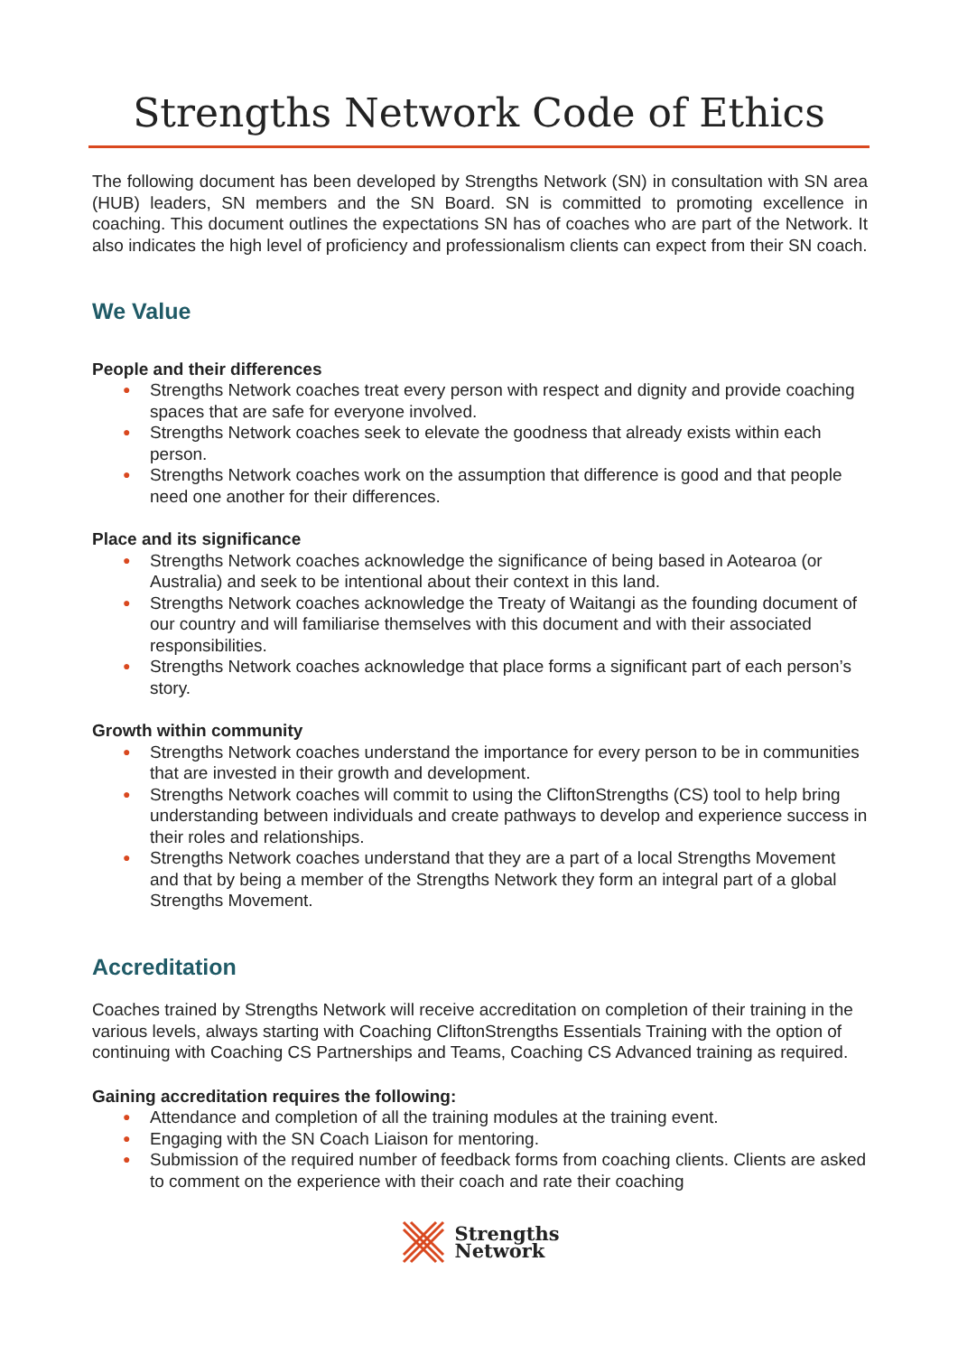Strengths Network Code of Ethics
The following document has been developed by Strengths Network (SN) in consultation with SN area (HUB) leaders, SN members and the SN Board. SN is committed to promoting excellence in coaching. This document outlines the expectations SN has of coaches who are part of the Network. It also indicates the high level of proficiency and professionalism clients can expect from their SN coach.
We Value
People and their differences
● Strengths Network coaches treat every person with respect and dignity and provide coaching spaces that are safe for everyone involved.
● Strengths Network coaches seek to elevate the goodness that already exists within each person.
● Strengths Network coaches work on the assumption that difference is good and that people need one another for their differences.
Place and its significance
● Strengths Network coaches acknowledge the significance of being based in Aotearoa (or Australia) and seek to be intentional about their context in this land.
● Strengths Network coaches acknowledge the Treaty of Waitangi as the founding document of our country and will familiarise themselves with this document and with their associated responsibilities.
● Strengths Network coaches acknowledge that place forms a significant part of each person’s story.
Growth within community
● Strengths Network coaches understand the importance for every person to be in communities that are invested in their growth and development.
● Strengths Network coaches will commit to using the CliftonStrengths (CS) tool to help bring understanding between individuals and create pathways to develop and experience success in their roles and relationships.
● Strengths Network coaches understand that they are a part of a local Strengths Movement and that by being a member of the Strengths Network they form an integral part of a global Strengths Movement.
Accreditation
Coaches trained by Strengths Network will receive accreditation on completion of their training in the various levels, always starting with Coaching CliftonStrengths Essentials Training with the option of continuing with Coaching CS Partnerships and Teams, Coaching CS Advanced training as required.
Gaining accreditation requires the following:
● Attendance and completion of all the training modules at the training event.
● Engaging with the SN Coach Liaison for mentoring.
● Submission of the required number of feedback forms from coaching clients. Clients are asked to comment on the experience with their coach and rate their coaching
Strengths
Network